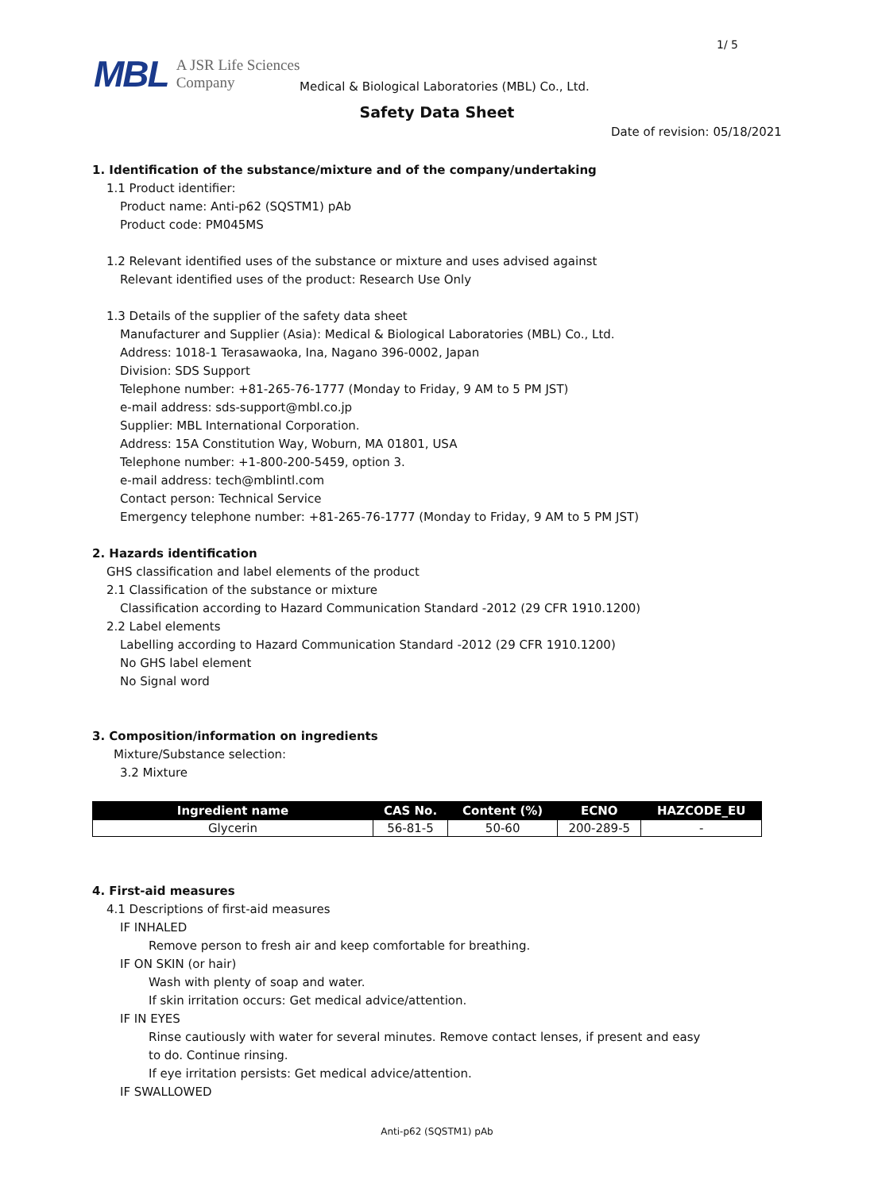1/ 5
MBL A JSR Life Sciences
Company
Medical & Biological Laboratories (MBL) Co., Ltd.
Safety Data Sheet
Date of revision: 05/18/2021
1. Identification of the substance/mixture and of the company/undertaking
1.1 Product identifier:
Product name: Anti-p62 (SQSTM1) pAb
Product code: PM045MS
1.2 Relevant identified uses of the substance or mixture and uses advised against
Relevant identified uses of the product: Research Use Only
1.3 Details of the supplier of the safety data sheet
Manufacturer and Supplier (Asia): Medical & Biological Laboratories (MBL) Co., Ltd.
Address: 1018-1 Terasawaoka, Ina, Nagano 396-0002, Japan
Division: SDS Support
Telephone number: +81-265-76-1777 (Monday to Friday, 9 AM to 5 PM JST)
e-mail address: sds-support@mbl.co.jp
Supplier: MBL International Corporation.
Address: 15A Constitution Way, Woburn, MA 01801, USA
Telephone number: +1-800-200-5459, option 3.
e-mail address: tech@mblintl.com
Contact person: Technical Service
Emergency telephone number: +81-265-76-1777 (Monday to Friday, 9 AM to 5 PM JST)
2. Hazards identification
GHS classification and label elements of the product
2.1 Classification of the substance or mixture
Classification according to Hazard Communication Standard -2012 (29 CFR 1910.1200)
2.2 Label elements
Labelling according to Hazard Communication Standard -2012 (29 CFR 1910.1200)
No GHS label element
No Signal word
3. Composition/information on ingredients
Mixture/Substance selection:
3.2 Mixture
| Ingredient name | CAS No. | Content (%) | ECNO | HAZCODE_EU |
| --- | --- | --- | --- | --- |
| Glycerin | 56-81-5 | 50-60 | 200-289-5 | - |
4. First-aid measures
4.1 Descriptions of first-aid measures
IF INHALED
Remove person to fresh air and keep comfortable for breathing.
IF ON SKIN (or hair)
Wash with plenty of soap and water.
If skin irritation occurs: Get medical advice/attention.
IF IN EYES
Rinse cautiously with water for several minutes. Remove contact lenses, if present and easy
to do. Continue rinsing.
If eye irritation persists: Get medical advice/attention.
IF SWALLOWED
Anti-p62 (SQSTM1) pAb